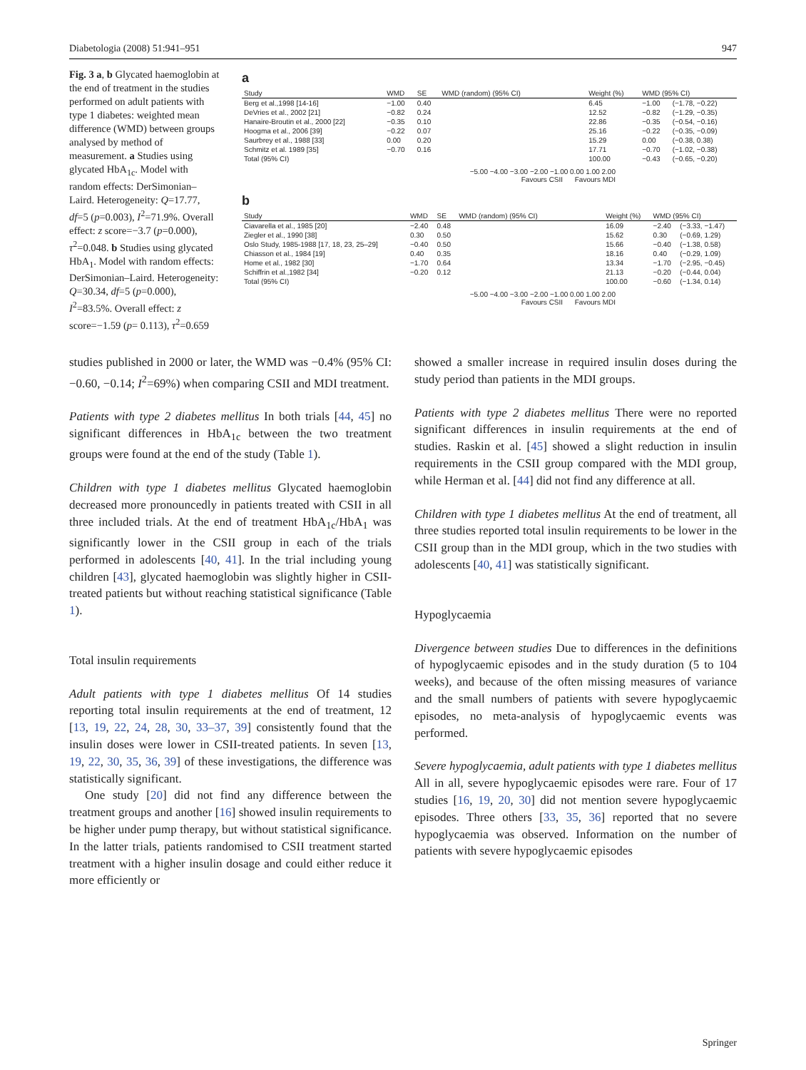Diabetologia (2008) 51:941–951 947
Fig. 3 a, b Glycated haemoglobin at the end of treatment in the studies performed on adult patients with type 1 diabetes: weighted mean difference (WMD) between groups analysed by method of measurement. a Studies using glycated HbA<sub>1c</sub>. Model with random effects: DerSimonian–Laird. Heterogeneity: Q=17.77, df=5 (p=0.003), I<sup>2</sup>=71.9%. Overall effect: z score=−3.7 (p=0.000), τ<sup>2</sup>=0.048. b Studies using glycated HbA<sub>1</sub>. Model with random effects: DerSimonian–Laird. Heterogeneity: Q=30.34, df=5 (p=0.000), I<sup>2</sup>=83.5%. Overall effect: z score=−1.59 (p= 0.113), τ<sup>2</sup>=0.659
a
| Study | WMD | SE | WMD (random) (95% CI) | Weight (%) | WMD (95% CI) | |
| --- | --- | --- | --- | --- | --- | --- |
| Berg et al.,1998 [14-16] | −1.00 | 0.40 | | 6.45 | −1.00 | (−1.78, −0.22) |
| DeVries et al., 2002 [21] | −0.82 | 0.24 | | 12.52 | −0.82 | (−1.29, −0.35) |
| Hanaire-Broutin et al., 2000 [22] | −0.35 | 0.10 | | 22.86 | −0.35 | (−0.54, −0.16) |
| Hoogma et al., 2006 [39] | −0.22 | 0.07 | | 25.16 | −0.22 | (−0.35, −0.09) |
| Saurbrey et al., 1988 [33] | 0.00 | 0.20 | | 15.29 | 0.00 | (−0.38, 0.38) |
| Schmitz et al. 1989 [35] | −0.70 | 0.16 | | 17.71 | −0.70 | (−1.02, −0.38) |
| Total (95% CI) | | | | 100.00 | −0.43 | (−0.65, −0.20) |
−5.00 −4.00 −3.00 −2.00 −1.00 0.00 1.00 2.00
Favours CSII Favours MDI
b
| Study | WMD | SE | WMD (random) (95% CI) | Weight (%) | WMD (95% CI) | |
| --- | --- | --- | --- | --- | --- | --- |
| Ciavarella et al., 1985 [20] | −2.40 | 0.48 | | 16.09 | −2.40 | (−3.33, −1.47) |
| Ziegler et al., 1990 [38] | 0.30 | 0.50 | | 15.62 | 0.30 | (−0.69, 1.29) |
| Oslo Study, 1985-1988 [17, 18, 23, 25–29] | −0.40 | 0.50 | | 15.66 | −0.40 | (−1.38, 0.58) |
| Chiasson et al., 1984 [19] | 0.40 | 0.35 | | 18.16 | 0.40 | (−0.29, 1.09) |
| Home et al., 1982 [30] | −1.70 | 0.64 | | 13.34 | −1.70 | (−2.95, −0.45) |
| Schiffrin et al.,1982 [34] | −0.20 | 0.12 | | 21.13 | −0.20 | (−0.44, 0.04) |
| Total (95% CI) | | | | 100.00 | −0.60 | (−1.34, 0.14) |
−5.00 −4.00 −3.00 −2.00 −1.00 0.00 1.00 2.00
Favours CSII Favours MDI
studies published in 2000 or later, the WMD was −0.4% (95% CI: −0.60, −0.14; I<sup>2</sup>=69%) when comparing CSII and MDI treatment.
Patients with type 2 diabetes mellitus In both trials [44, 45] no significant differences in HbA<sub>1c</sub> between the two treatment groups were found at the end of the study (Table 1).
Children with type 1 diabetes mellitus Glycated haemoglobin decreased more pronouncedly in patients treated with CSII in all three included trials. At the end of treatment HbA<sub>1c</sub>/HbA<sub>1</sub> was significantly lower in the CSII group in each of the trials performed in adolescents [40, 41]. In the trial including young children [43], glycated haemoglobin was slightly higher in CSII-treated patients but without reaching statistical significance (Table 1).
Total insulin requirements
Adult patients with type 1 diabetes mellitus Of 14 studies reporting total insulin requirements at the end of treatment, 12 [13, 19, 22, 24, 28, 30, 33–37, 39] consistently found that the insulin doses were lower in CSII-treated patients. In seven [13, 19, 22, 30, 35, 36, 39] of these investigations, the difference was statistically significant.
One study [20] did not find any difference between the treatment groups and another [16] showed insulin requirements to be higher under pump therapy, but without statistical significance. In the latter trials, patients randomised to CSII treatment started treatment with a higher insulin dosage and could either reduce it more efficiently or
showed a smaller increase in required insulin doses during the study period than patients in the MDI groups.
Patients with type 2 diabetes mellitus There were no reported significant differences in insulin requirements at the end of studies. Raskin et al. [45] showed a slight reduction in insulin requirements in the CSII group compared with the MDI group, while Herman et al. [44] did not find any difference at all.
Children with type 1 diabetes mellitus At the end of treatment, all three studies reported total insulin requirements to be lower in the CSII group than in the MDI group, which in the two studies with adolescents [40, 41] was statistically significant.
Hypoglycaemia
Divergence between studies Due to differences in the definitions of hypoglycaemic episodes and in the study duration (5 to 104 weeks), and because of the often missing measures of variance and the small numbers of patients with severe hypoglycaemic episodes, no meta-analysis of hypoglycaemic events was performed.
Severe hypoglycaemia, adult patients with type 1 diabetes mellitus All in all, severe hypoglycaemic episodes were rare. Four of 17 studies [16, 19, 20, 30] did not mention severe hypoglycaemic episodes. Three others [33, 35, 36] reported that no severe hypoglycaemia was observed. Information on the number of patients with severe hypoglycaemic episodes
Springer